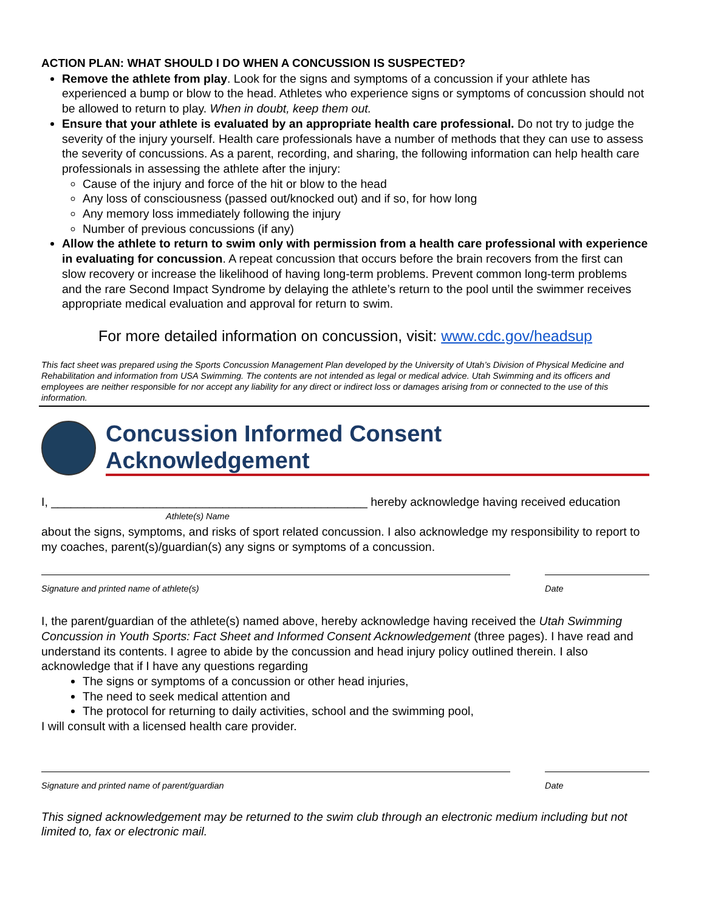ACTION PLAN: WHAT SHOULD I DO WHEN A CONCUSSION IS SUSPECTED?
Remove the athlete from play. Look for the signs and symptoms of a concussion if your athlete has experienced a bump or blow to the head. Athletes who experience signs or symptoms of concussion should not be allowed to return to play. When in doubt, keep them out.
Ensure that your athlete is evaluated by an appropriate health care professional. Do not try to judge the severity of the injury yourself. Health care professionals have a number of methods that they can use to assess the severity of concussions. As a parent, recording, and sharing, the following information can help health care professionals in assessing the athlete after the injury:
Cause of the injury and force of the hit or blow to the head
Any loss of consciousness (passed out/knocked out) and if so, for how long
Any memory loss immediately following the injury
Number of previous concussions (if any)
Allow the athlete to return to swim only with permission from a health care professional with experience in evaluating for concussion. A repeat concussion that occurs before the brain recovers from the first can slow recovery or increase the likelihood of having long-term problems. Prevent common long-term problems and the rare Second Impact Syndrome by delaying the athlete’s return to the pool until the swimmer receives appropriate medical evaluation and approval for return to swim.
For more detailed information on concussion, visit: www.cdc.gov/headsup
This fact sheet was prepared using the Sports Concussion Management Plan developed by the University of Utah’s Division of Physical Medicine and Rehabilitation and information from USA Swimming. The contents are not intended as legal or medical advice. Utah Swimming and its officers and employees are neither responsible for nor accept any liability for any direct or indirect loss or damages arising from or connected to the use of this information.
Concussion Informed Consent Acknowledgement
I, ________________________________________________ hereby acknowledge having received education
Athlete(s) Name
about the signs, symptoms, and risks of sport related concussion. I also acknowledge my responsibility to report to my coaches, parent(s)/guardian(s) any signs or symptoms of a concussion.
Signature and printed name of athlete(s) Date
I, the parent/guardian of the athlete(s) named above, hereby acknowledge having received the Utah Swimming Concussion in Youth Sports: Fact Sheet and Informed Consent Acknowledgement (three pages). I have read and understand its contents. I agree to abide by the concussion and head injury policy outlined therein. I also acknowledge that if I have any questions regarding
The signs or symptoms of a concussion or other head injuries,
The need to seek medical attention and
The protocol for returning to daily activities, school and the swimming pool,
I will consult with a licensed health care provider.
Signature and printed name of parent/guardian Date
This signed acknowledgement may be returned to the swim club through an electronic medium including but not limited to, fax or electronic mail.